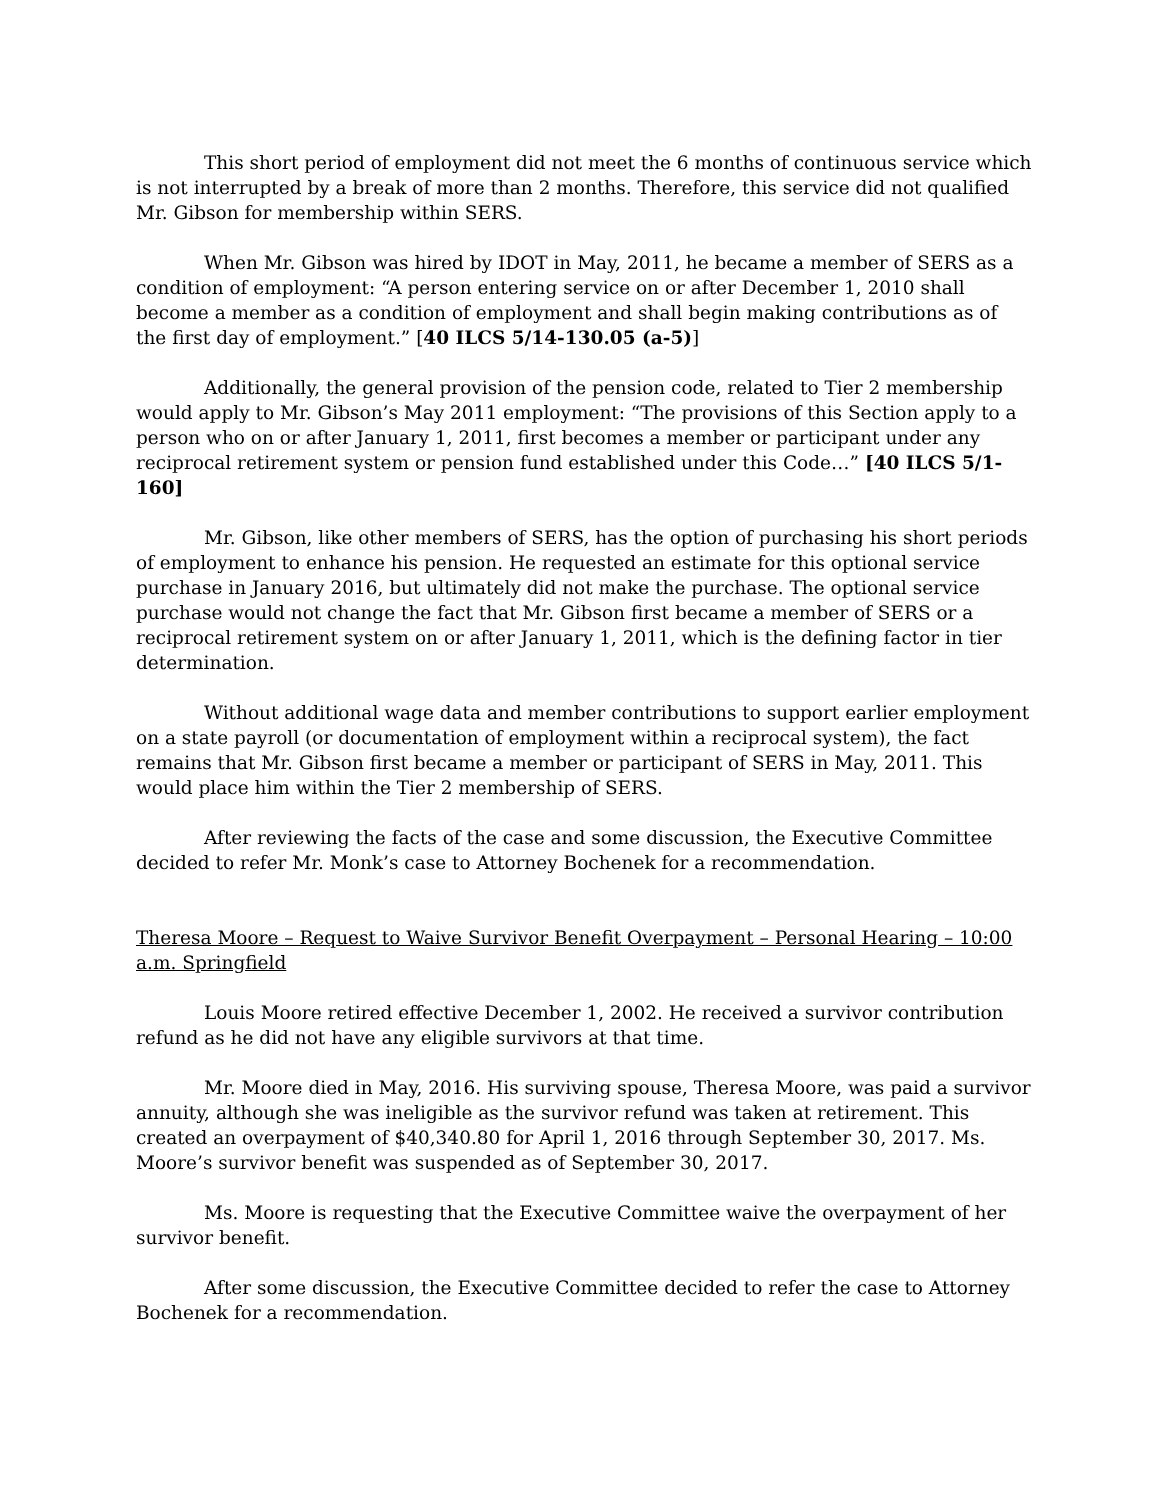This short period of employment did not meet the 6 months of continuous service which is not interrupted by a break of more than 2 months. Therefore, this service did not qualified Mr. Gibson for membership within SERS.
When Mr. Gibson was hired by IDOT in May, 2011, he became a member of SERS as a condition of employment: “A person entering service on or after December 1, 2010 shall become a member as a condition of employment and shall begin making contributions as of the first day of employment.” [40 ILCS 5/14-130.05 (a-5)]
Additionally, the general provision of the pension code, related to Tier 2 membership would apply to Mr. Gibson’s May 2011 employment: “The provisions of this Section apply to a person who on or after January 1, 2011, first becomes a member or participant under any reciprocal retirement system or pension fund established under this Code…” [40 ILCS 5/1-160]
Mr. Gibson, like other members of SERS, has the option of purchasing his short periods of employment to enhance his pension. He requested an estimate for this optional service purchase in January 2016, but ultimately did not make the purchase. The optional service purchase would not change the fact that Mr. Gibson first became a member of SERS or a reciprocal retirement system on or after January 1, 2011, which is the defining factor in tier determination.
Without additional wage data and member contributions to support earlier employment on a state payroll (or documentation of employment within a reciprocal system), the fact remains that Mr. Gibson first became a member or participant of SERS in May, 2011. This would place him within the Tier 2 membership of SERS.
After reviewing the facts of the case and some discussion, the Executive Committee decided to refer Mr. Monk’s case to Attorney Bochenek for a recommendation.
Theresa Moore – Request to Waive Survivor Benefit Overpayment – Personal Hearing – 10:00 a.m. Springfield
Louis Moore retired effective December 1, 2002. He received a survivor contribution refund as he did not have any eligible survivors at that time.
Mr. Moore died in May, 2016. His surviving spouse, Theresa Moore, was paid a survivor annuity, although she was ineligible as the survivor refund was taken at retirement. This created an overpayment of $40,340.80 for April 1, 2016 through September 30, 2017. Ms. Moore’s survivor benefit was suspended as of September 30, 2017.
Ms. Moore is requesting that the Executive Committee waive the overpayment of her survivor benefit.
After some discussion, the Executive Committee decided to refer the case to Attorney Bochenek for a recommendation.